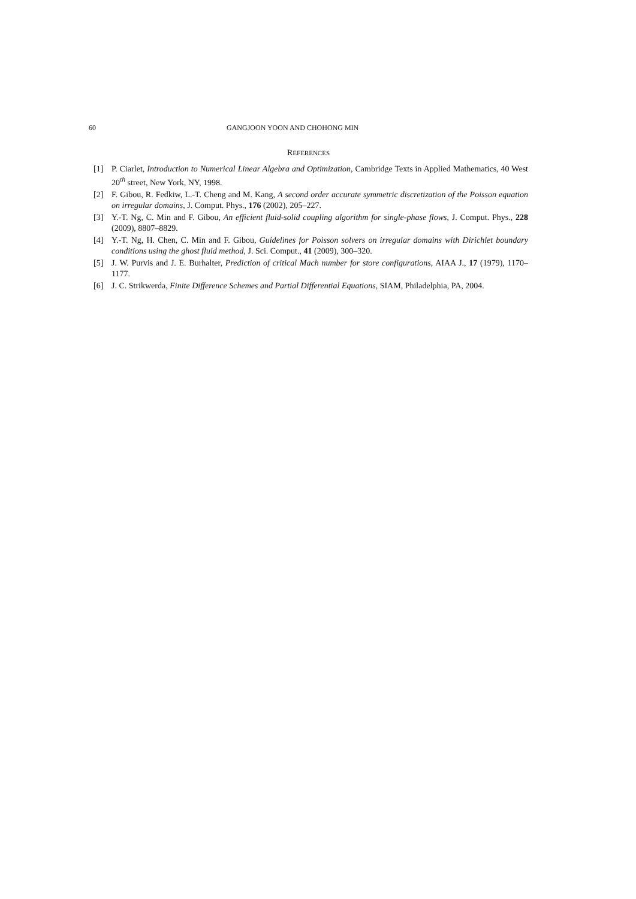60 GANGJOON YOON AND CHOHONG MIN
REFERENCES
[1] P. Ciarlet, Introduction to Numerical Linear Algebra and Optimization, Cambridge Texts in Applied Mathematics, 40 West 20<sup>th</sup> street, New York, NY, 1998.
[2] F. Gibou, R. Fedkiw, L.-T. Cheng and M. Kang, A second order accurate symmetric discretization of the Poisson equation on irregular domains, J. Comput. Phys., 176 (2002), 205–227.
[3] Y.-T. Ng, C. Min and F. Gibou, An efficient fluid-solid coupling algorithm for single-phase flows, J. Comput. Phys., 228 (2009), 8807–8829.
[4] Y.-T. Ng, H. Chen, C. Min and F. Gibou, Guidelines for Poisson solvers on irregular domains with Dirichlet boundary conditions using the ghost fluid method, J. Sci. Comput., 41 (2009), 300–320.
[5] J. W. Purvis and J. E. Burhalter, Prediction of critical Mach number for store configurations, AIAA J., 17 (1979), 1170–1177.
[6] J. C. Strikwerda, Finite Difference Schemes and Partial Differential Equations, SIAM, Philadelphia, PA, 2004.